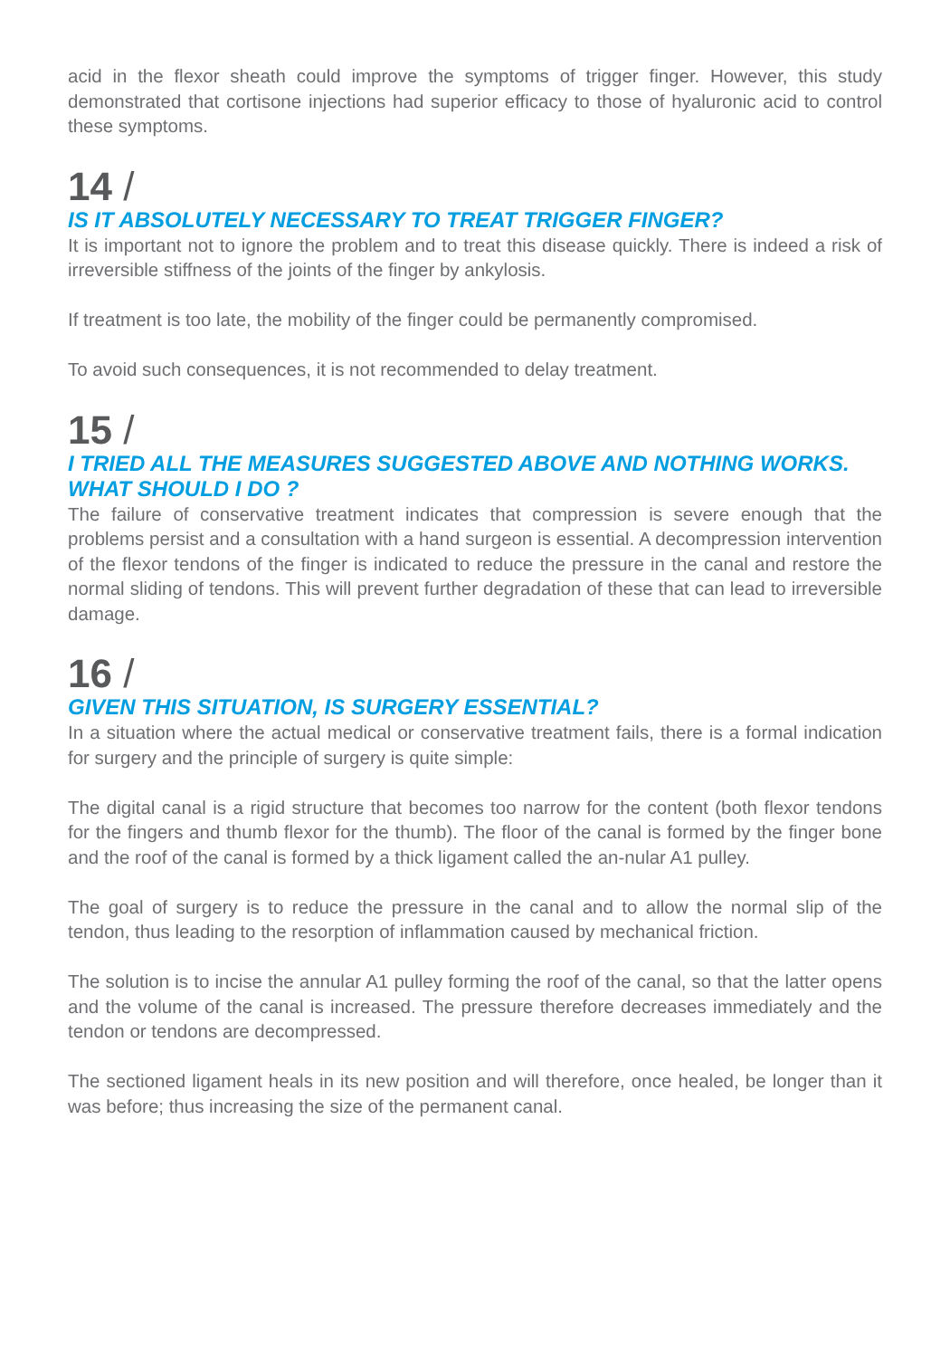acid in the flexor sheath could improve the symptoms of trigger finger. However, this study demonstrated that cortisone injections had superior efficacy to those of hyaluronic acid to control these symptoms.
14 /
IS IT ABSOLUTELY NECESSARY TO TREAT TRIGGER FINGER?
It is important not to ignore the problem and to treat this disease quickly. There is indeed a risk of irreversible stiffness of the joints of the finger by ankylosis.
If treatment is too late, the mobility of the finger could be permanently compromised.
To avoid such consequences, it is not recommended to delay treatment.
15 /
I TRIED ALL THE MEASURES SUGGESTED ABOVE AND NOTHING WORKS. WHAT SHOULD I DO ?
The failure of conservative treatment indicates that compression is severe enough that the problems persist and a consultation with a hand surgeon is essential. A decompression intervention of the flexor tendons of the finger is indicated to reduce the pressure in the canal and restore the normal sliding of tendons. This will prevent further degradation of these that can lead to irreversible damage.
16 /
GIVEN THIS SITUATION, IS SURGERY ESSENTIAL?
In a situation where the actual medical or conservative treatment fails, there is a formal indication for surgery and the principle of surgery is quite simple:
The digital canal is a rigid structure that becomes too narrow for the content (both flexor tendons for the fingers and thumb flexor for the thumb). The floor of the canal is formed by the finger bone and the roof of the canal is formed by a thick ligament called the an-nular A1 pulley.
The goal of surgery is to reduce the pressure in the canal and to allow the normal slip of the tendon, thus leading to the resorption of inflammation caused by mechanical friction.
The solution is to incise the annular A1 pulley forming the roof of the canal, so that the latter opens and the volume of the canal is increased. The pressure therefore decreases immediately and the tendon or tendons are decompressed.
The sectioned ligament heals in its new position and will therefore, once healed, be longer than it was before; thus increasing the size of the permanent canal.